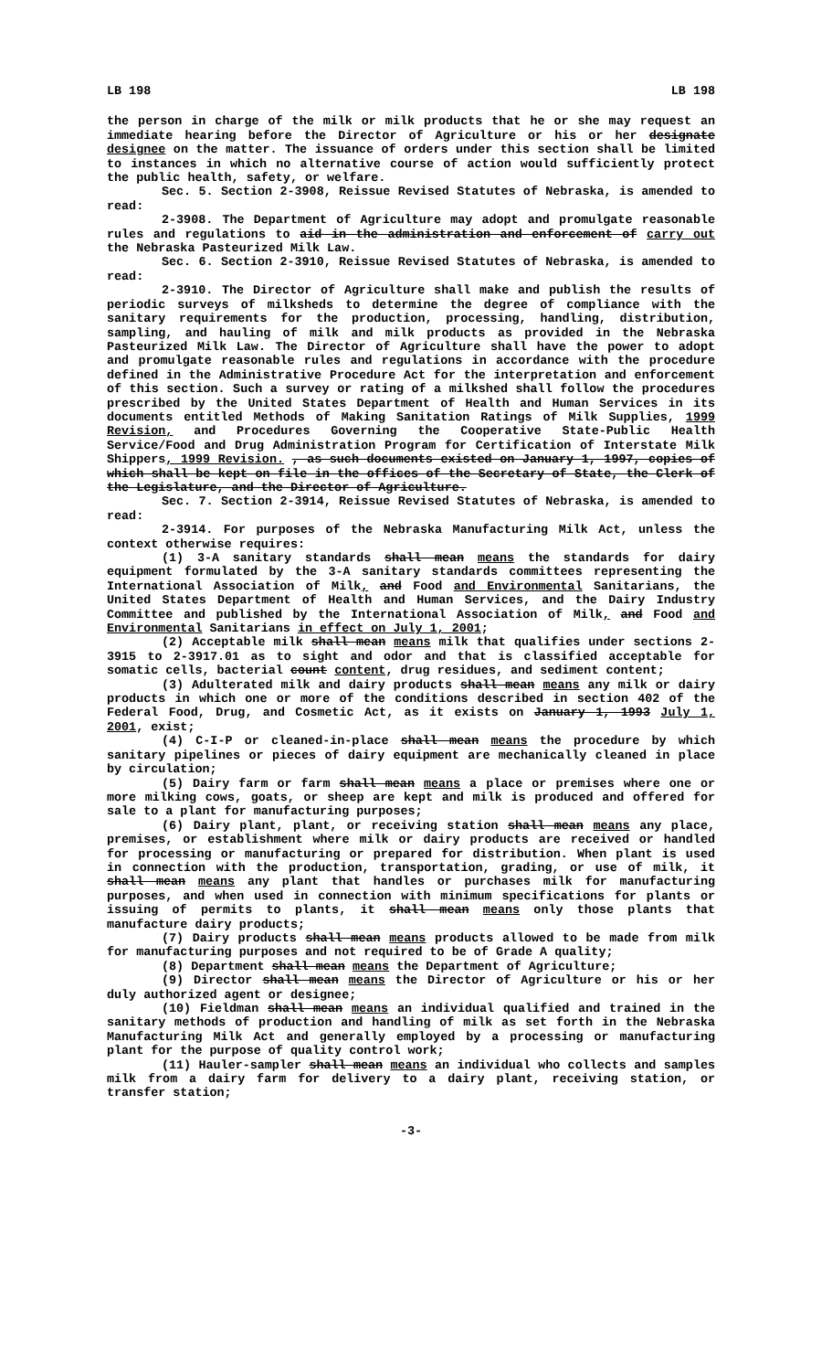LB 198 LB 198
the person in charge of the milk or milk products that he or she may request an immediate hearing before the Director of Agriculture or his or her designate designee on the matter. The issuance of orders under this section shall be limited to instances in which no alternative course of action would sufficiently protect the public health, safety, or welfare.
Sec. 5. Section 2-3908, Reissue Revised Statutes of Nebraska, is amended to read:
2-3908. The Department of Agriculture may adopt and promulgate reasonable rules and regulations to aid in the administration and enforcement of carry out the Nebraska Pasteurized Milk Law.
Sec. 6. Section 2-3910, Reissue Revised Statutes of Nebraska, is amended to read:
2-3910. The Director of Agriculture shall make and publish the results of periodic surveys of milksheds to determine the degree of compliance with the sanitary requirements for the production, processing, handling, distribution, sampling, and hauling of milk and milk products as provided in the Nebraska Pasteurized Milk Law. The Director of Agriculture shall have the power to adopt and promulgate reasonable rules and regulations in accordance with the procedure defined in the Administrative Procedure Act for the interpretation and enforcement of this section. Such a survey or rating of a milkshed shall follow the procedures prescribed by the United States Department of Health and Human Services in its documents entitled Methods of Making Sanitation Ratings of Milk Supplies, 1999 Revision, and Procedures Governing the Cooperative State-Public Health Service/Food and Drug Administration Program for Certification of Interstate Milk Shippers, 1999 Revision. , as such documents existed on January 1, 1997, copies of which shall be kept on file in the offices of the Secretary of State, the Clerk of the Legislature, and the Director of Agriculture.
Sec. 7. Section 2-3914, Reissue Revised Statutes of Nebraska, is amended to read:
2-3914. For purposes of the Nebraska Manufacturing Milk Act, unless the context otherwise requires:
(1) 3-A sanitary standards shall mean means the standards for dairy equipment formulated by the 3-A sanitary standards committees representing the International Association of Milk, and Food and Environmental Sanitarians, the United States Department of Health and Human Services, and the Dairy Industry Committee and published by the International Association of Milk, and Food and Environmental Sanitarians in effect on July 1, 2001;
(2) Acceptable milk shall mean means milk that qualifies under sections 2-3915 to 2-3917.01 as to sight and odor and that is classified acceptable for somatic cells, bacterial count content, drug residues, and sediment content;
(3) Adulterated milk and dairy products shall mean means any milk or dairy products in which one or more of the conditions described in section 402 of the Federal Food, Drug, and Cosmetic Act, as it exists on January 1, 1993 July 1, 2001, exist;
(4) C-I-P or cleaned-in-place shall mean means the procedure by which sanitary pipelines or pieces of dairy equipment are mechanically cleaned in place by circulation;
(5) Dairy farm or farm shall mean means a place or premises where one or more milking cows, goats, or sheep are kept and milk is produced and offered for sale to a plant for manufacturing purposes;
(6) Dairy plant, plant, or receiving station shall mean means any place, premises, or establishment where milk or dairy products are received or handled for processing or manufacturing or prepared for distribution. When plant is used in connection with the production, transportation, grading, or use of milk, it shall mean means any plant that handles or purchases milk for manufacturing purposes, and when used in connection with minimum specifications for plants or issuing of permits to plants, it shall mean means only those plants that manufacture dairy products;
(7) Dairy products shall mean means products allowed to be made from milk for manufacturing purposes and not required to be of Grade A quality;
(8) Department shall mean means the Department of Agriculture;
(9) Director shall mean means the Director of Agriculture or his or her duly authorized agent or designee;
(10) Fieldman shall mean means an individual qualified and trained in the sanitary methods of production and handling of milk as set forth in the Nebraska Manufacturing Milk Act and generally employed by a processing or manufacturing plant for the purpose of quality control work;
(11) Hauler-sampler shall mean means an individual who collects and samples milk from a dairy farm for delivery to a dairy plant, receiving station, or transfer station;
-3-